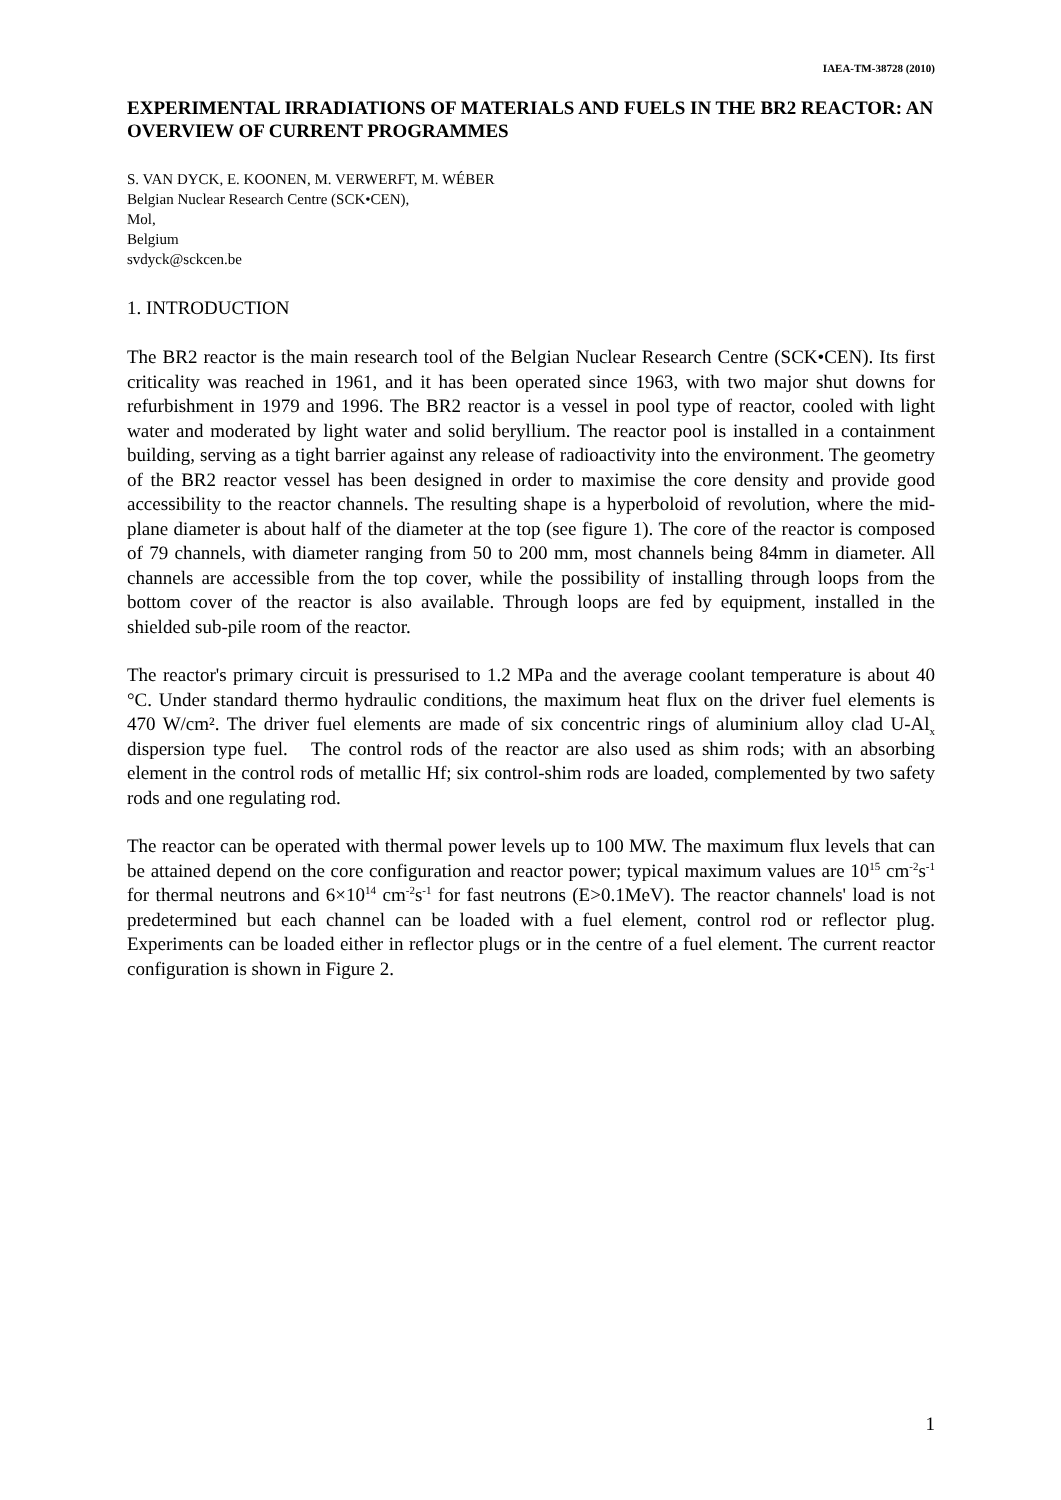IAEA-TM-38728 (2010)
EXPERIMENTAL IRRADIATIONS OF MATERIALS AND FUELS IN THE BR2 REACTOR: AN OVERVIEW OF CURRENT PROGRAMMES
S. VAN DYCK, E. KOONEN, M. VERWERFT, M. WÉBER
Belgian Nuclear Research Centre (SCK•CEN),
Mol,
Belgium
svdyck@sckcen.be
1. INTRODUCTION
The BR2 reactor is the main research tool of the Belgian Nuclear Research Centre (SCK•CEN). Its first criticality was reached in 1961, and it has been operated since 1963, with two major shut downs for refurbishment in 1979 and 1996. The BR2 reactor is a vessel in pool type of reactor, cooled with light water and moderated by light water and solid beryllium. The reactor pool is installed in a containment building, serving as a tight barrier against any release of radioactivity into the environment. The geometry of the BR2 reactor vessel has been designed in order to maximise the core density and provide good accessibility to the reactor channels. The resulting shape is a hyperboloid of revolution, where the mid-plane diameter is about half of the diameter at the top (see figure 1). The core of the reactor is composed of 79 channels, with diameter ranging from 50 to 200 mm, most channels being 84mm in diameter. All channels are accessible from the top cover, while the possibility of installing through loops from the bottom cover of the reactor is also available. Through loops are fed by equipment, installed in the shielded sub-pile room of the reactor.
The reactor's primary circuit is pressurised to 1.2 MPa and the average coolant temperature is about 40 °C. Under standard thermo hydraulic conditions, the maximum heat flux on the driver fuel elements is 470 W/cm². The driver fuel elements are made of six concentric rings of aluminium alloy clad U-Al<sub>x</sub> dispersion type fuel. The control rods of the reactor are also used as shim rods; with an absorbing element in the control rods of metallic Hf; six control-shim rods are loaded, complemented by two safety rods and one regulating rod.
The reactor can be operated with thermal power levels up to 100 MW. The maximum flux levels that can be attained depend on the core configuration and reactor power; typical maximum values are 10<sup>15</sup> cm<sup>-2</sup>s<sup>-1</sup> for thermal neutrons and 6×10<sup>14</sup> cm<sup>-2</sup>s<sup>-1</sup> for fast neutrons (E>0.1MeV). The reactor channels' load is not predetermined but each channel can be loaded with a fuel element, control rod or reflector plug. Experiments can be loaded either in reflector plugs or in the centre of a fuel element. The current reactor configuration is shown in Figure 2.
1